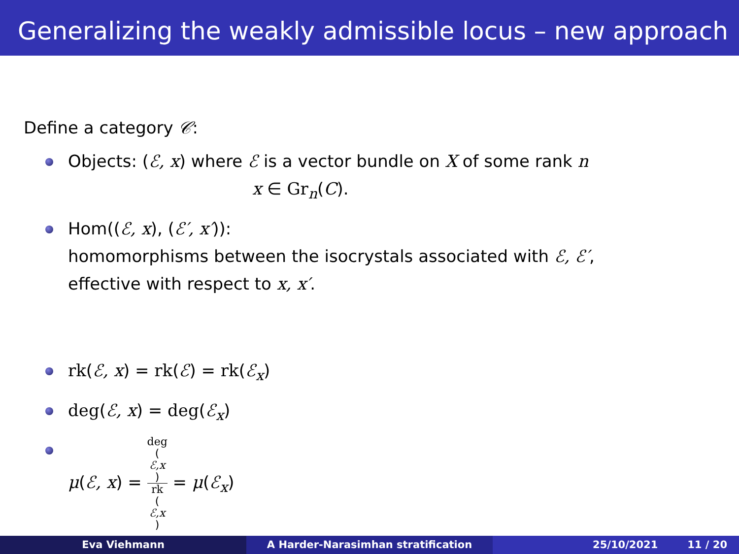Generalizing the weakly admissible locus – new approach
Define a category 𝒞:
Objects: (ℰ, x) where ℰ is a vector bundle on X of some rank n
x ∈ Gr<sub>n</sub>(C).
Hom((ℰ, x), (ℰ′, x′)):
homomorphisms between the isocrystals associated with ℰ, ℰ′,
effective with respect to x, x′.
rk(ℰ, x) = rk(ℰ) = rk(ℰ<sub>x</sub>)
deg(ℰ, x) = deg(ℰ<sub>x</sub>)
μ(ℰ, x) = deg
(ℰ,x) rk
(ℰ,x) = μ(ℰ<sub>x</sub>)
Eva Viehmann A Harder-Narasimhan stratification 25/10/2021 11 / 20